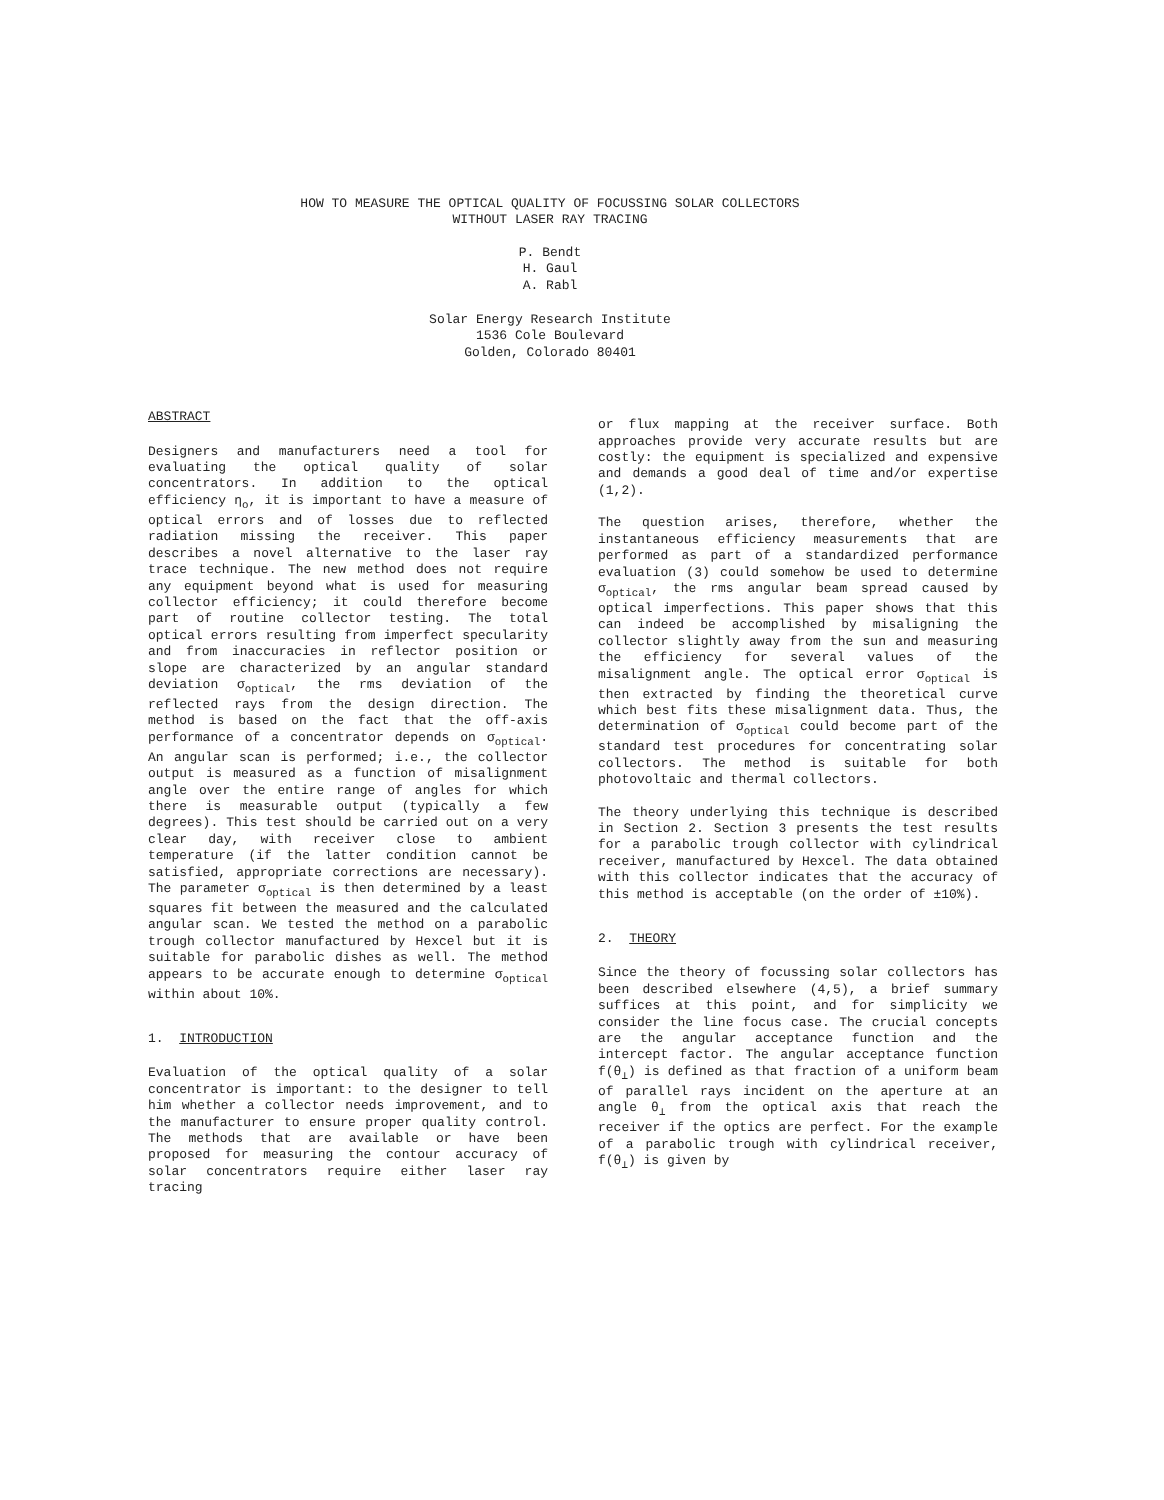HOW TO MEASURE THE OPTICAL QUALITY OF FOCUSSING SOLAR COLLECTORS
WITHOUT LASER RAY TRACING
P. Bendt
H. Gaul
A. Rabl
Solar Energy Research Institute
1536 Cole Boulevard
Golden, Colorado 80401
ABSTRACT
Designers and manufacturers need a tool for evaluating the optical quality of solar concentrators. In addition to the optical efficiency η<sub>o</sub>, it is important to have a measure of optical errors and of losses due to reflected radiation missing the receiver. This paper describes a novel alternative to the laser ray trace technique. The new method does not require any equipment beyond what is used for measuring collector efficiency; it could therefore become part of routine collector testing. The total optical errors resulting from imperfect specularity and from inaccuracies in reflector position or slope are characterized by an angular standard deviation σ<sub>optical</sub>, the rms deviation of the reflected rays from the design direction. The method is based on the fact that the off-axis performance of a concentrator depends on σ<sub>optical</sub>. An angular scan is performed; i.e., the collector output is measured as a function of misalignment angle over the entire range of angles for which there is measurable output (typically a few degrees). This test should be carried out on a very clear day, with receiver close to ambient temperature (if the latter condition cannot be satisfied, appropriate corrections are necessary). The parameter σ<sub>optical</sub> is then determined by a least squares fit between the measured and the calculated angular scan. We tested the method on a parabolic trough collector manufactured by Hexcel but it is suitable for parabolic dishes as well. The method appears to be accurate enough to determine σ<sub>optical</sub> within about 10%.
1. INTRODUCTION
Evaluation of the optical quality of a solar concentrator is important: to the designer to tell him whether a collector needs improvement, and to the manufacturer to ensure proper quality control. The methods that are available or have been proposed for measuring the contour accuracy of solar concentrators require either laser ray tracing
or flux mapping at the receiver surface. Both approaches provide very accurate results but are costly: the equipment is specialized and expensive and demands a good deal of time and/or expertise (1,2).
The question arises, therefore, whether the instantaneous efficiency measurements that are performed as part of a standardized performance evaluation (3) could somehow be used to determine σ<sub>optical</sub>, the rms angular beam spread caused by optical imperfections. This paper shows that this can indeed be accomplished by misaligning the collector slightly away from the sun and measuring the efficiency for several values of the misalignment angle. The optical error σ<sub>optical</sub> is then extracted by finding the theoretical curve which best fits these misalignment data. Thus, the determination of σ<sub>optical</sub> could become part of the standard test procedures for concentrating solar collectors. The method is suitable for both photovoltaic and thermal collectors.
The theory underlying this technique is described in Section 2. Section 3 presents the test results for a parabolic trough collector with cylindrical receiver, manufactured by Hexcel. The data obtained with this collector indicates that the accuracy of this method is acceptable (on the order of ±10%).
2. THEORY
Since the theory of focussing solar collectors has been described elsewhere (4,5), a brief summary suffices at this point, and for simplicity we consider the line focus case. The crucial concepts are the angular acceptance function and the intercept factor. The angular acceptance function f(θ<sub>⊥</sub>) is defined as that fraction of a uniform beam of parallel rays incident on the aperture at an angle θ<sub>⊥</sub> from the optical axis that reach the receiver if the optics are perfect. For the example of a parabolic trough with cylindrical receiver, f(θ<sub>⊥</sub>) is given by